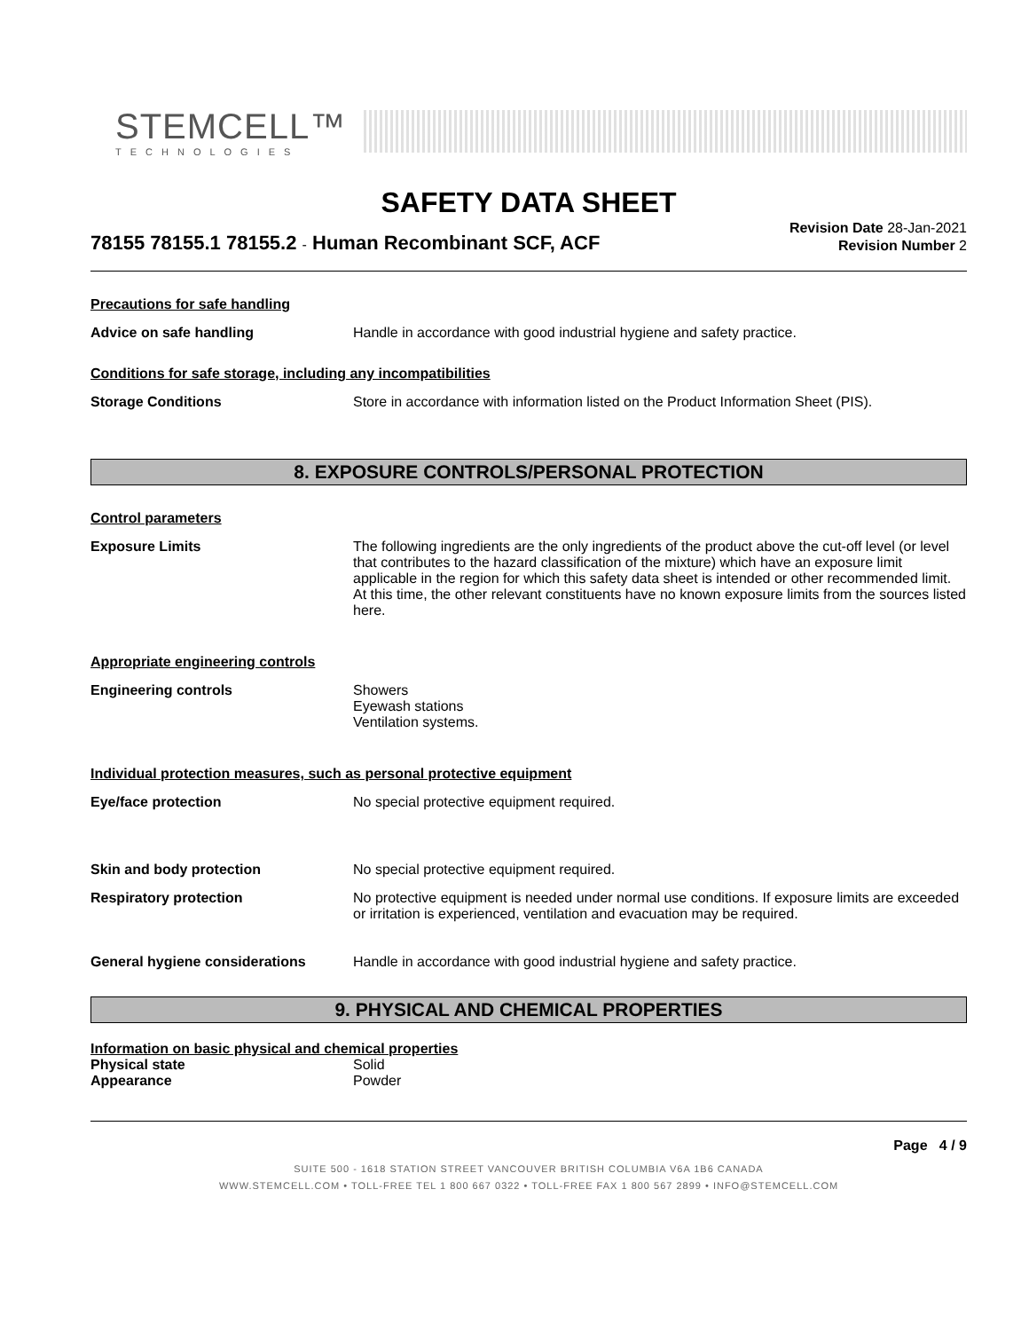STEMCELL™
TECHNOLOGIES
SAFETY DATA SHEET
78155 78155.1 78155.2 - Human Recombinant SCF, ACF
Revision Date 28-Jan-2021
Revision Number 2
Precautions for safe handling
Advice on safe handling Handle in accordance with good industrial hygiene and safety practice.
Conditions for safe storage, including any incompatibilities
Storage Conditions Store in accordance with information listed on the Product Information Sheet (PIS).
8. EXPOSURE CONTROLS/PERSONAL PROTECTION
Control parameters
Exposure Limits The following ingredients are the only ingredients of the product above the cut-off level (or level that contributes to the hazard classification of the mixture) which have an exposure limit applicable in the region for which this safety data sheet is intended or other recommended limit. At this time, the other relevant constituents have no known exposure limits from the sources listed here.
Appropriate engineering controls
Engineering controls Showers
Eyewash stations
Ventilation systems.
Individual protection measures, such as personal protective equipment
Eye/face protection No special protective equipment required.
Skin and body protection No special protective equipment required.
Respiratory protection No protective equipment is needed under normal use conditions. If exposure limits are exceeded or irritation is experienced, ventilation and evacuation may be required.
General hygiene considerations Handle in accordance with good industrial hygiene and safety practice.
9. PHYSICAL AND CHEMICAL PROPERTIES
Information on basic physical and chemical properties
Physical state Solid
Appearance Powder
Page 4 / 9
SUITE 500 - 1618 STATION STREET VANCOUVER BRITISH COLUMBIA V6A 1B6 CANADA
WWW.STEMCELL.COM • TOLL-FREE TEL 1 800 667 0322 • TOLL-FREE FAX 1 800 567 2899 • INFO@STEMCELL.COM